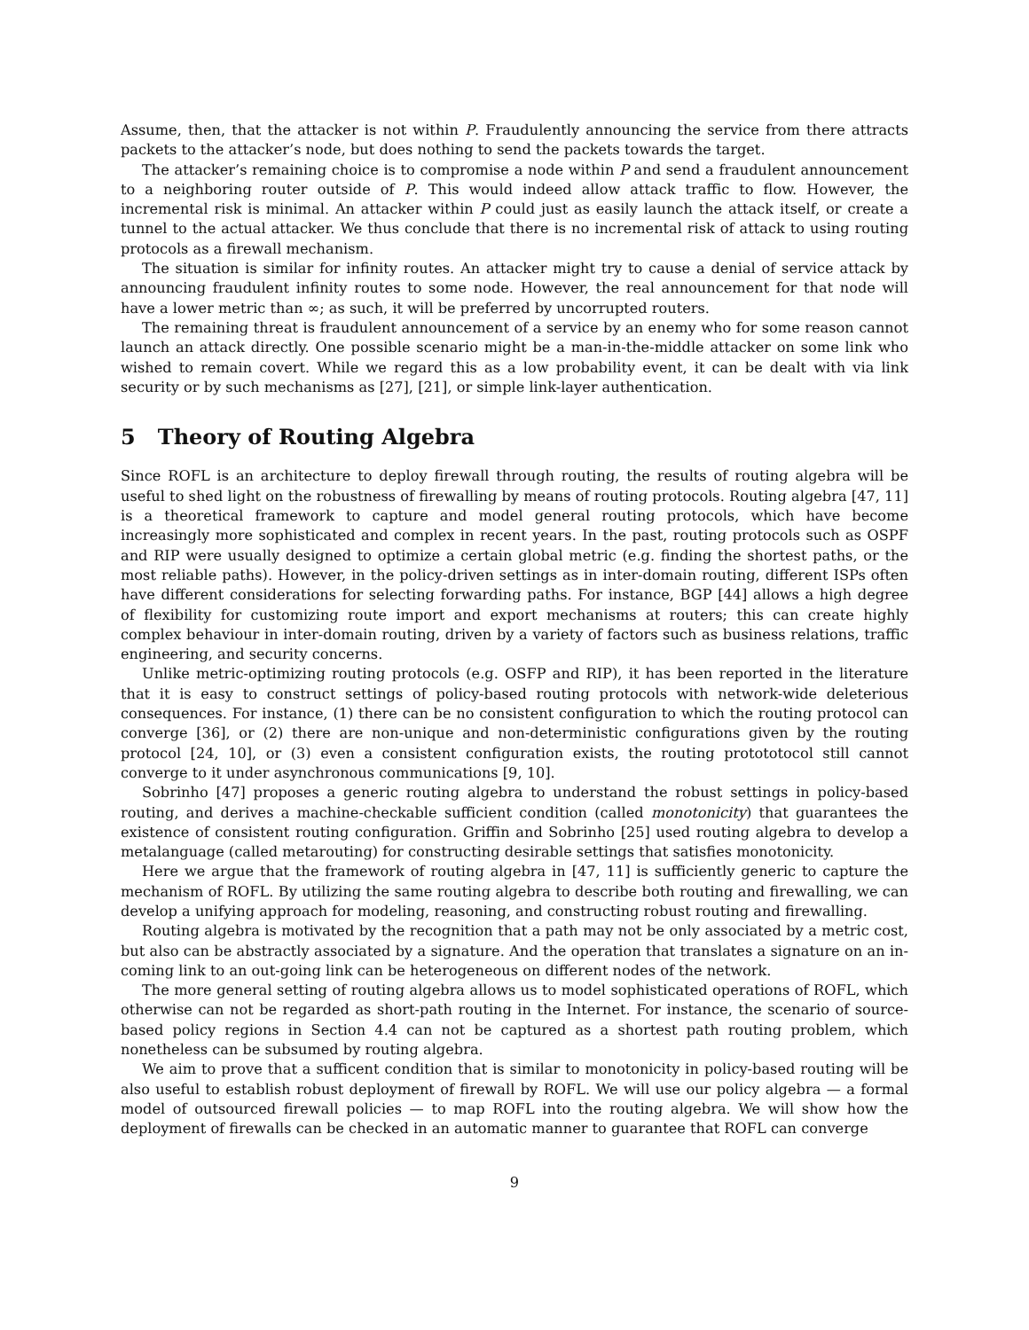Assume, then, that the attacker is not within P. Fraudulently announcing the service from there attracts packets to the attacker’s node, but does nothing to send the packets towards the target.
The attacker’s remaining choice is to compromise a node within P and send a fraudulent announcement to a neighboring router outside of P. This would indeed allow attack traffic to flow. However, the incremental risk is minimal. An attacker within P could just as easily launch the attack itself, or create a tunnel to the actual attacker. We thus conclude that there is no incremental risk of attack to using routing protocols as a firewall mechanism.
The situation is similar for infinity routes. An attacker might try to cause a denial of service attack by announcing fraudulent infinity routes to some node. However, the real announcement for that node will have a lower metric than ∞; as such, it will be preferred by uncorrupted routers.
The remaining threat is fraudulent announcement of a service by an enemy who for some reason cannot launch an attack directly. One possible scenario might be a man-in-the-middle attacker on some link who wished to remain covert. While we regard this as a low probability event, it can be dealt with via link security or by such mechanisms as [27], [21], or simple link-layer authentication.
5 Theory of Routing Algebra
Since ROFL is an architecture to deploy firewall through routing, the results of routing algebra will be useful to shed light on the robustness of firewalling by means of routing protocols. Routing algebra [47, 11] is a theoretical framework to capture and model general routing protocols, which have become increasingly more sophisticated and complex in recent years. In the past, routing protocols such as OSPF and RIP were usually designed to optimize a certain global metric (e.g. finding the shortest paths, or the most reliable paths). However, in the policy-driven settings as in inter-domain routing, different ISPs often have different considerations for selecting forwarding paths. For instance, BGP [44] allows a high degree of flexibility for customizing route import and export mechanisms at routers; this can create highly complex behaviour in inter-domain routing, driven by a variety of factors such as business relations, traffic engineering, and security concerns.
Unlike metric-optimizing routing protocols (e.g. OSFP and RIP), it has been reported in the literature that it is easy to construct settings of policy-based routing protocols with network-wide deleterious consequences. For instance, (1) there can be no consistent configuration to which the routing protocol can converge [36], or (2) there are non-unique and non-deterministic configurations given by the routing protocol [24, 10], or (3) even a consistent configuration exists, the routing protototocol still cannot converge to it under asynchronous communications [9, 10].
Sobrinho [47] proposes a generic routing algebra to understand the robust settings in policy-based routing, and derives a machine-checkable sufficient condition (called monotonicity) that guarantees the existence of consistent routing configuration. Griffin and Sobrinho [25] used routing algebra to develop a metalanguage (called metarouting) for constructing desirable settings that satisfies monotonicity.
Here we argue that the framework of routing algebra in [47, 11] is sufficiently generic to capture the mechanism of ROFL. By utilizing the same routing algebra to describe both routing and firewalling, we can develop a unifying approach for modeling, reasoning, and constructing robust routing and firewalling.
Routing algebra is motivated by the recognition that a path may not be only associated by a metric cost, but also can be abstractly associated by a signature. And the operation that translates a signature on an in-coming link to an out-going link can be heterogeneous on different nodes of the network.
The more general setting of routing algebra allows us to model sophisticated operations of ROFL, which otherwise can not be regarded as short-path routing in the Internet. For instance, the scenario of source-based policy regions in Section 4.4 can not be captured as a shortest path routing problem, which nonetheless can be subsumed by routing algebra.
We aim to prove that a sufficent condition that is similar to monotonicity in policy-based routing will be also useful to establish robust deployment of firewall by ROFL. We will use our policy algebra — a formal model of outsourced firewall policies — to map ROFL into the routing algebra. We will show how the deployment of firewalls can be checked in an automatic manner to guarantee that ROFL can converge
9